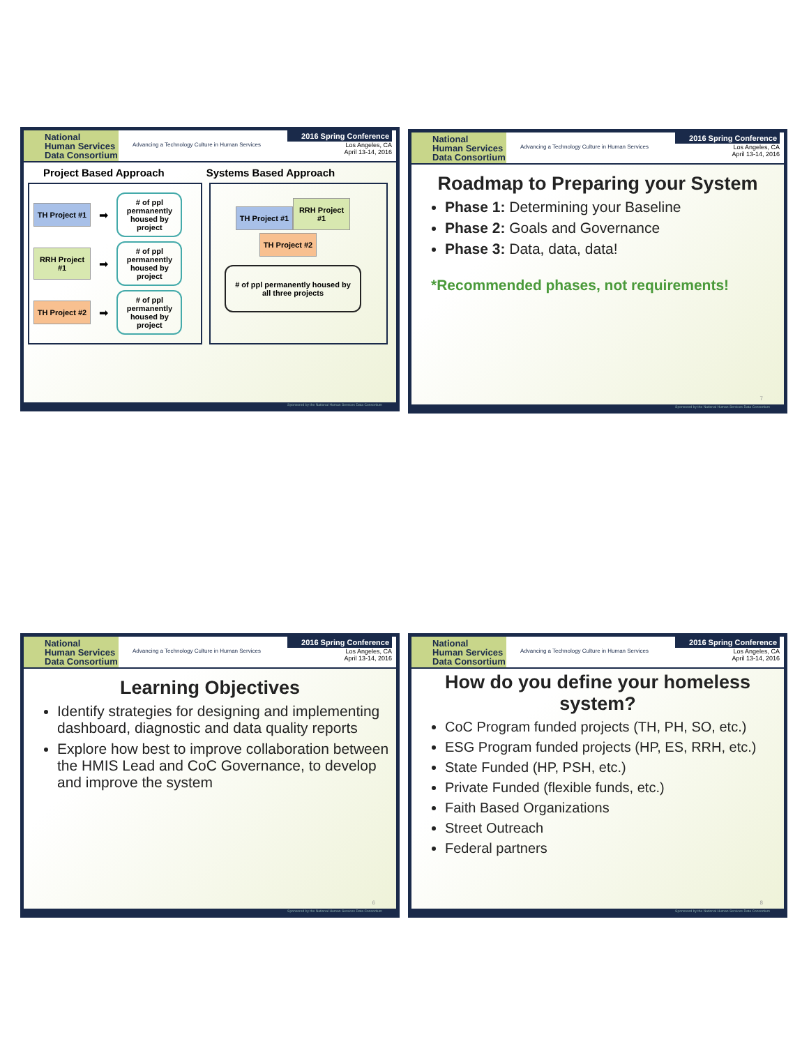National
Human Services
Data Consortium
Advancing a Technology Culture in Human Services
2016 Spring Conference
Los Angeles, CA
April 13-14, 2016
Project Based Approach Systems Based Approach
TH Project #1
➡
# of ppl permanently housed by project
RRH Project #1
➡
# of ppl permanently housed by project
TH Project #2
➡
# of ppl permanently housed by project
TH Project #1 RRH Project #1
TH Project #2
# of ppl permanently housed by all three projects
Sponsored by the National Human Services Data Consortium
National
Human Services
Data Consortium
Advancing a Technology Culture in Human Services
2016 Spring Conference
Los Angeles, CA
April 13-14, 2016
Roadmap to Preparing your System
Phase 1: Determining your Baseline
Phase 2: Goals and Governance
Phase 3: Data, data, data!
*Recommended phases, not requirements!
7
Sponsored by the National Human Services Data Consortium
National
Human Services
Data Consortium
Advancing a Technology Culture in Human Services
2016 Spring Conference
Los Angeles, CA
April 13-14, 2016
Learning Objectives
Identify strategies for designing and implementing dashboard, diagnostic and data quality reports
Explore how best to improve collaboration between the HMIS Lead and CoC Governance, to develop and improve the system
6
Sponsored by the National Human Services Data Consortium
National
Human Services
Data Consortium
Advancing a Technology Culture in Human Services
2016 Spring Conference
Los Angeles, CA
April 13-14, 2016
How do you define your homeless system?
CoC Program funded projects (TH, PH, SO, etc.)
ESG Program funded projects (HP, ES, RRH, etc.)
State Funded (HP, PSH, etc.)
Private Funded (flexible funds, etc.)
Faith Based Organizations
Street Outreach
Federal partners
8
Sponsored by the National Human Services Data Consortium